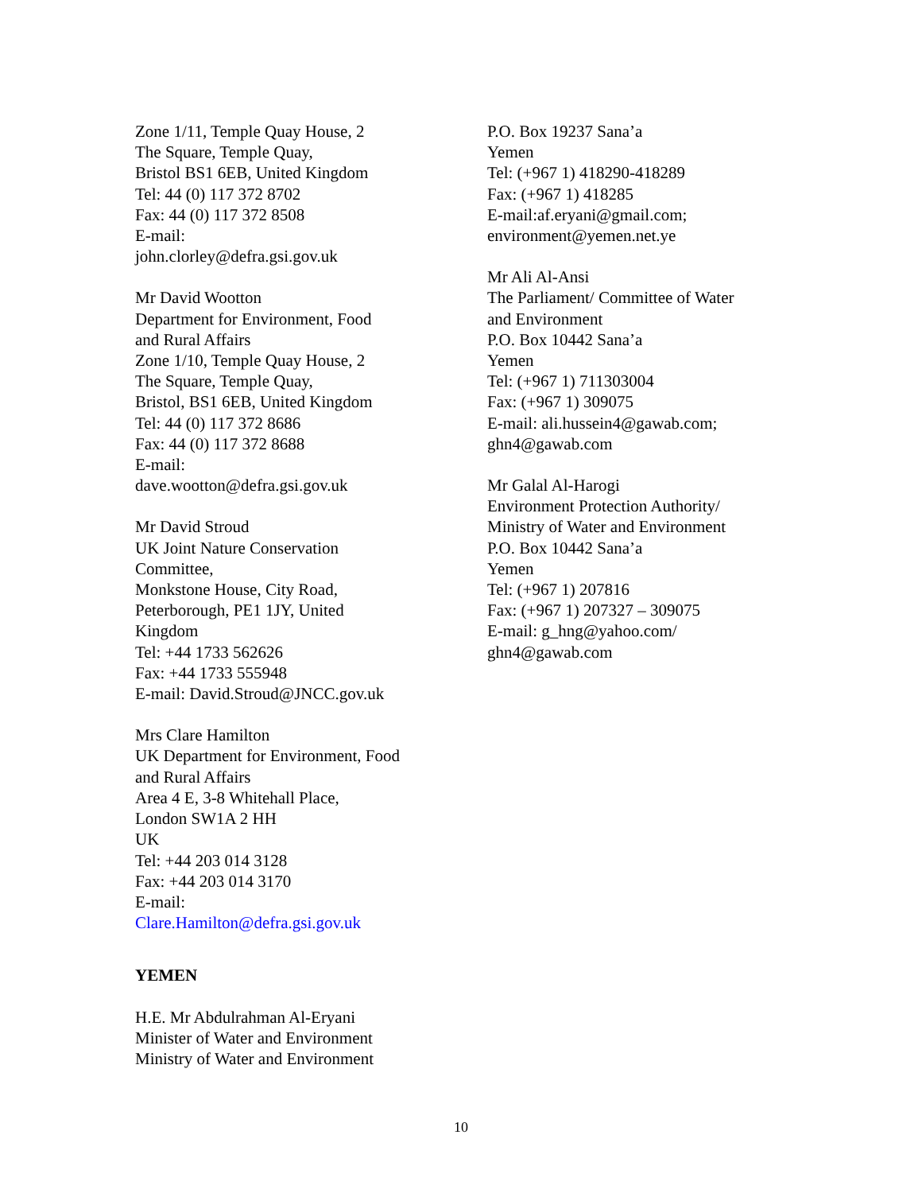Zone 1/11, Temple Quay House, 2
The Square, Temple Quay,
Bristol BS1 6EB, United Kingdom
Tel: 44 (0) 117 372 8702
Fax: 44 (0) 117 372 8508
E-mail:
john.clorley@defra.gsi.gov.uk
Mr David Wootton
Department for Environment, Food
and Rural Affairs
Zone 1/10, Temple Quay House, 2
The Square, Temple Quay,
Bristol, BS1 6EB, United Kingdom
Tel: 44 (0) 117 372 8686
Fax: 44 (0) 117 372 8688
E-mail:
dave.wootton@defra.gsi.gov.uk
Mr David Stroud
UK Joint Nature Conservation
Committee,
Monkstone House, City Road,
Peterborough, PE1 1JY, United
Kingdom
Tel: +44 1733 562626
Fax: +44 1733 555948
E-mail: David.Stroud@JNCC.gov.uk
Mrs Clare Hamilton
UK Department for Environment, Food
and Rural Affairs
Area 4 E, 3-8 Whitehall Place,
London SW1A 2 HH
UK
Tel: +44 203 014 3128
Fax: +44 203 014 3170
E-mail:
Clare.Hamilton@defra.gsi.gov.uk
YEMEN
H.E. Mr Abdulrahman Al-Eryani
Minister of Water and Environment
Ministry of Water and Environment
P.O. Box 19237 Sana’a
Yemen
Tel: (+967 1) 418290-418289
Fax: (+967 1) 418285
E-mail:af.eryani@gmail.com;
environment@yemen.net.ye
Mr Ali Al-Ansi
The Parliament/ Committee of Water
and Environment
P.O. Box 10442 Sana’a
Yemen
Tel: (+967 1) 711303004
Fax: (+967 1) 309075
E-mail: ali.hussein4@gawab.com;
ghn4@gawab.com
Mr Galal Al-Harogi
Environment Protection Authority/
Ministry of Water and Environment
P.O. Box 10442 Sana’a
Yemen
Tel: (+967 1) 207816
Fax: (+967 1) 207327 – 309075
E-mail: g_hng@yahoo.com/
ghn4@gawab.com
10